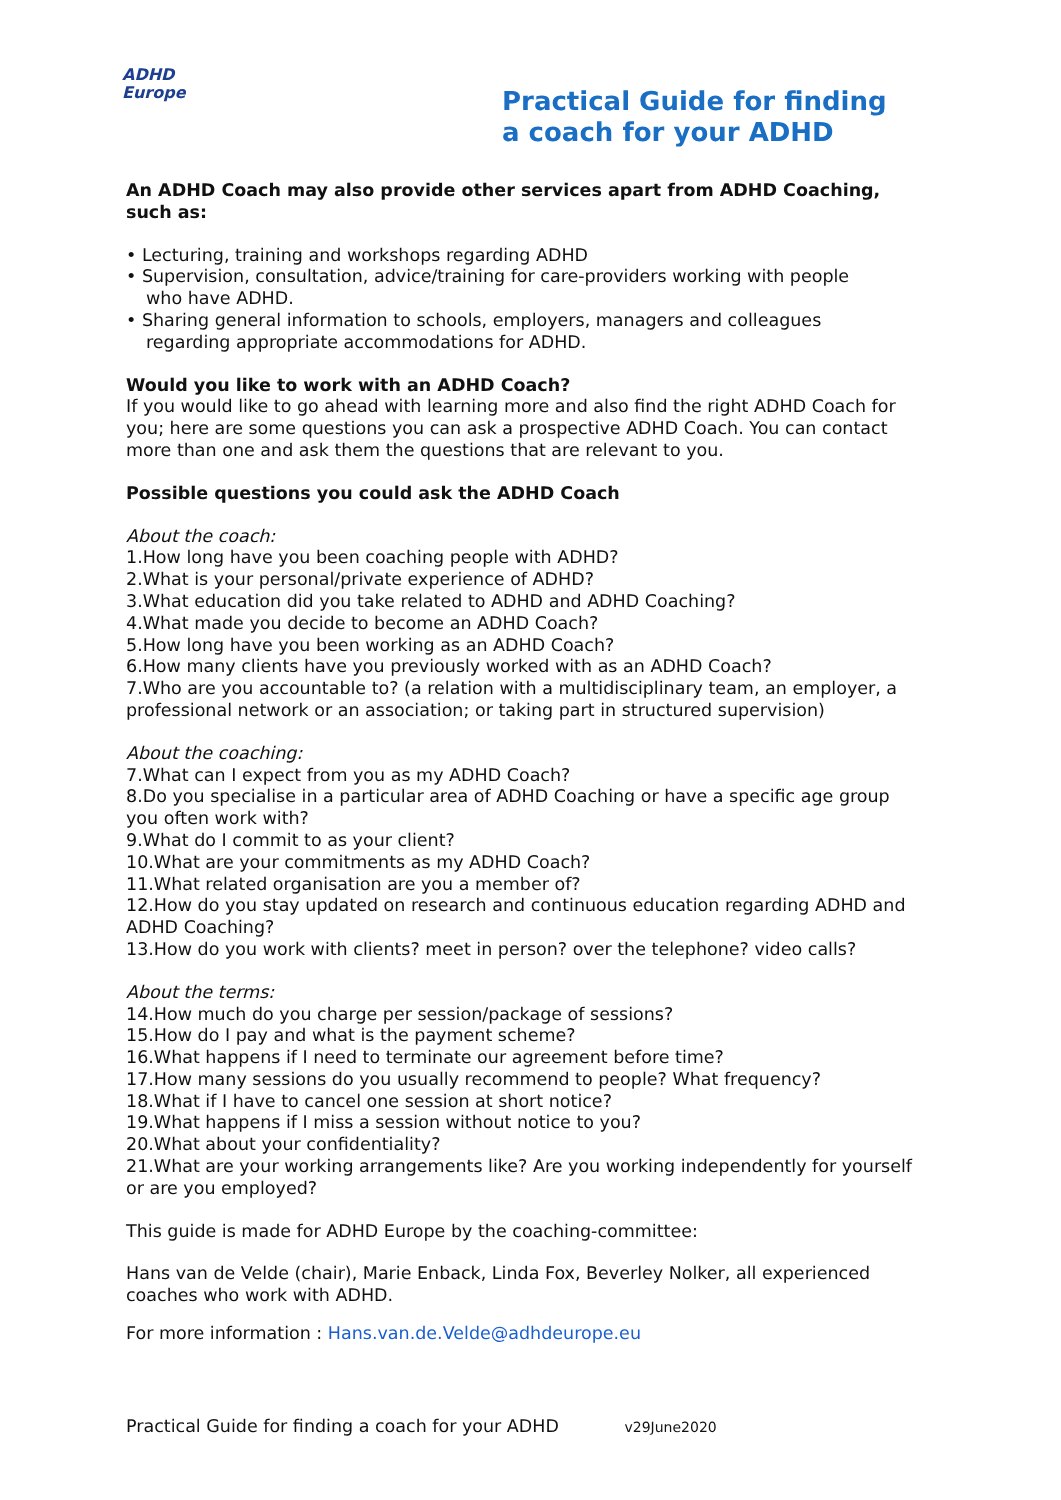ADHD
Europe
Practical Guide for finding
a coach for your ADHD
An ADHD Coach may also provide other services apart from ADHD Coaching, such as:
• Lecturing, training and workshops regarding ADHD
• Supervision, consultation, advice/training for care-providers working with people
who have ADHD.
• Sharing general information to schools, employers, managers and colleagues
regarding appropriate accommodations for ADHD.
Would you like to work with an ADHD Coach?
If you would like to go ahead with learning more and also find the right ADHD Coach for you; here are some questions you can ask a prospective ADHD Coach. You can contact more than one and ask them the questions that are relevant to you.
Possible questions you could ask the ADHD Coach
About the coach:
1.How long have you been coaching people with ADHD?
2.What is your personal/private experience of ADHD?
3.What education did you take related to ADHD and ADHD Coaching?
4.What made you decide to become an ADHD Coach?
5.How long have you been working as an ADHD Coach?
6.How many clients have you previously worked with as an ADHD Coach?
7.Who are you accountable to? (a relation with a multidisciplinary team, an employer, a professional network or an association; or taking part in structured supervision)
About the coaching:
7.What can I expect from you as my ADHD Coach?
8.Do you specialise in a particular area of ADHD Coaching or have a specific age group you often work with?
9.What do I commit to as your client?
10.What are your commitments as my ADHD Coach?
11.What related organisation are you a member of?
12.How do you stay updated on research and continuous education regarding ADHD and ADHD Coaching?
13.How do you work with clients? meet in person? over the telephone? video calls?
About the terms:
14.How much do you charge per session/package of sessions?
15.How do I pay and what is the payment scheme?
16.What happens if I need to terminate our agreement before time?
17.How many sessions do you usually recommend to people? What frequency?
18.What if I have to cancel one session at short notice?
19.What happens if I miss a session without notice to you?
20.What about your confidentiality?
21.What are your working arrangements like? Are you working independently for yourself or are you employed?
This guide is made for ADHD Europe by the coaching-committee:
Hans van de Velde (chair), Marie Enback, Linda Fox, Beverley Nolker, all experienced coaches who work with ADHD.
For more information : Hans.van.de.Velde@adhdeurope.eu
Practical Guide for finding a coach for your ADHD v29June2020